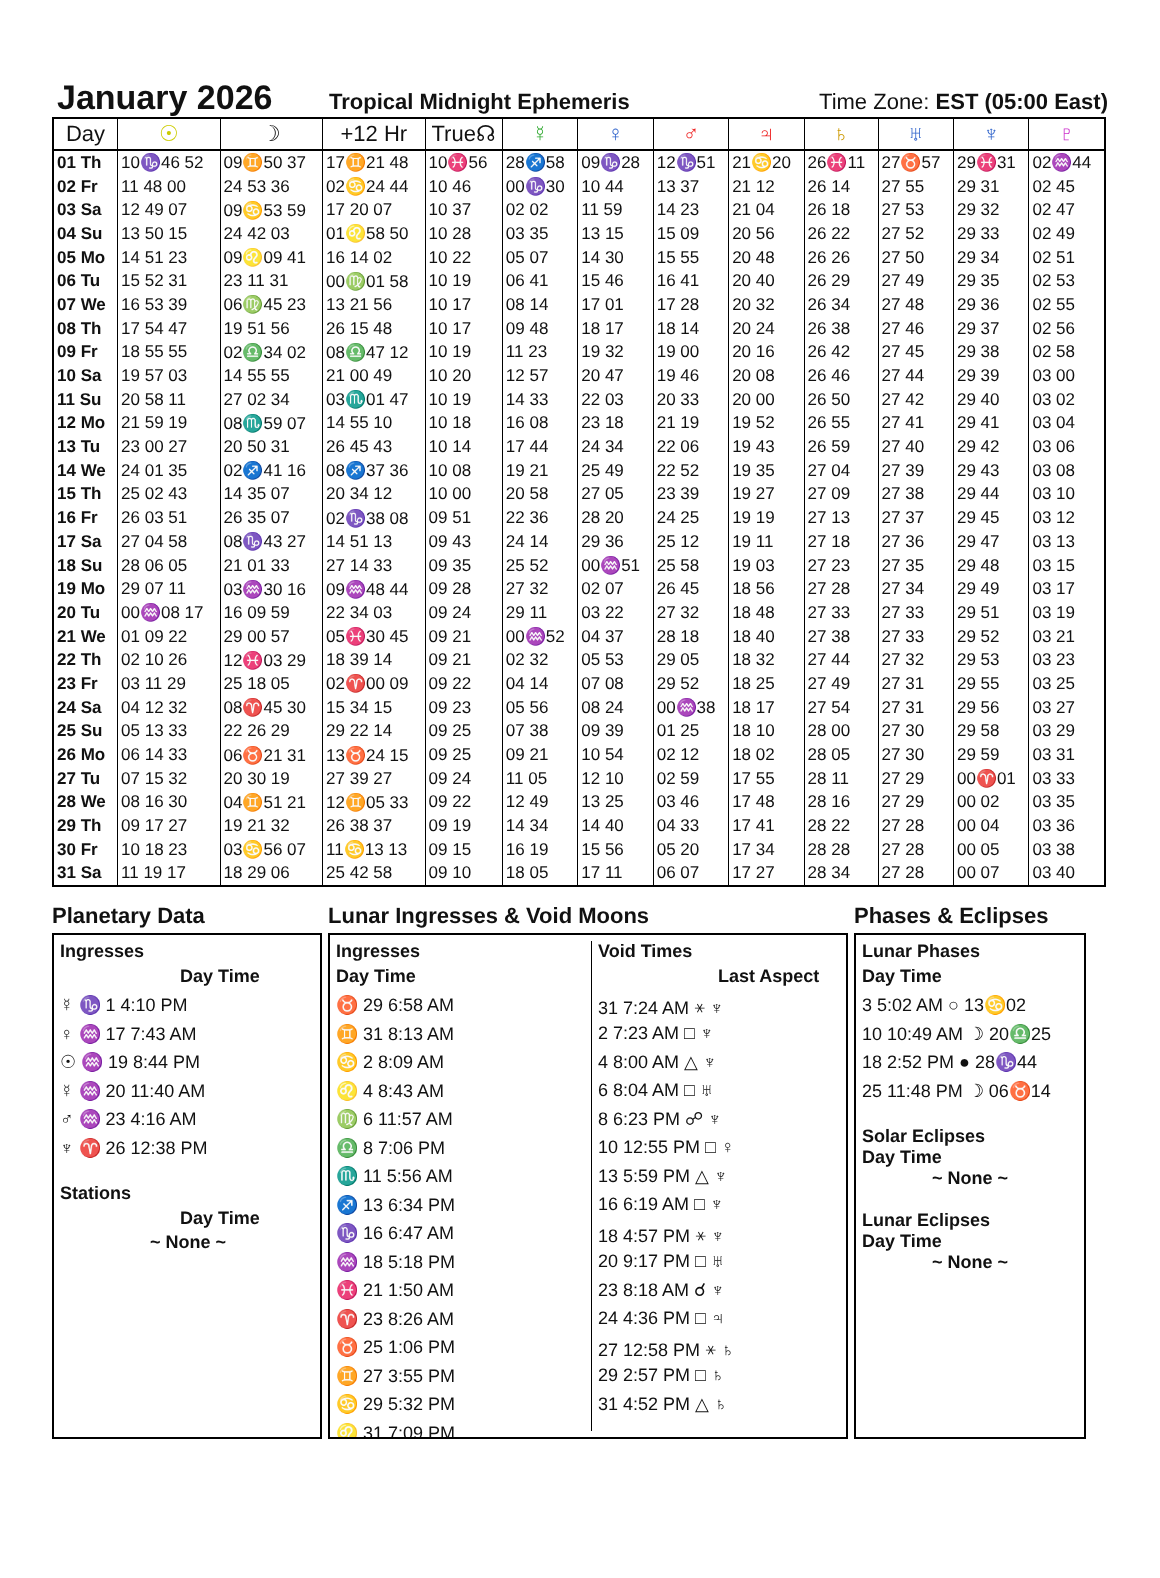January 2026
Tropical Midnight Ephemeris Time Zone: EST (05:00 East)
| Day | ☉ | ☽ | +12 Hr | True☊ | ☿ | ♀ | ♂ | ♃ | ♄ | ♅ | ♆ | ♇ |
| --- | --- | --- | --- | --- | --- | --- | --- | --- | --- | --- | --- | --- |
| 01 Th | 10♑46 52 | 09♊50 37 | 17♊21 48 | 10♓56 | 28♐58 | 09♑28 | 12♑51 | 21♋20 | 26♓11 | 27♉57 | 29♓31 | 02♒44 |
| 02 Fr | 11 48 00 | 24 53 36 | 02♋24 44 | 10 46 | 00♑30 | 10 44 | 13 37 | 21 12 | 26 14 | 27 55 | 29 31 | 02 45 |
| 03 Sa | 12 49 07 | 09♋53 59 | 17 20 07 | 10 37 | 02 02 | 11 59 | 14 23 | 21 04 | 26 18 | 27 53 | 29 32 | 02 47 |
| 04 Su | 13 50 15 | 24 42 03 | 01♌58 50 | 10 28 | 03 35 | 13 15 | 15 09 | 20 56 | 26 22 | 27 52 | 29 33 | 02 49 |
| 05 Mo | 14 51 23 | 09♌09 41 | 16 14 02 | 10 22 | 05 07 | 14 30 | 15 55 | 20 48 | 26 26 | 27 50 | 29 34 | 02 51 |
| 06 Tu | 15 52 31 | 23 11 31 | 00♍01 58 | 10 19 | 06 41 | 15 46 | 16 41 | 20 40 | 26 29 | 27 49 | 29 35 | 02 53 |
| 07 We | 16 53 39 | 06♍45 23 | 13 21 56 | 10 17 | 08 14 | 17 01 | 17 28 | 20 32 | 26 34 | 27 48 | 29 36 | 02 55 |
| 08 Th | 17 54 47 | 19 51 56 | 26 15 48 | 10 17 | 09 48 | 18 17 | 18 14 | 20 24 | 26 38 | 27 46 | 29 37 | 02 56 |
| 09 Fr | 18 55 55 | 02♎34 02 | 08♎47 12 | 10 19 | 11 23 | 19 32 | 19 00 | 20 16 | 26 42 | 27 45 | 29 38 | 02 58 |
| 10 Sa | 19 57 03 | 14 55 55 | 21 00 49 | 10 20 | 12 57 | 20 47 | 19 46 | 20 08 | 26 46 | 27 44 | 29 39 | 03 00 |
| 11 Su | 20 58 11 | 27 02 34 | 03♏01 47 | 10 19 | 14 33 | 22 03 | 20 33 | 20 00 | 26 50 | 27 42 | 29 40 | 03 02 |
| 12 Mo | 21 59 19 | 08♏59 07 | 14 55 10 | 10 18 | 16 08 | 23 18 | 21 19 | 19 52 | 26 55 | 27 41 | 29 41 | 03 04 |
| 13 Tu | 23 00 27 | 20 50 31 | 26 45 43 | 10 14 | 17 44 | 24 34 | 22 06 | 19 43 | 26 59 | 27 40 | 29 42 | 03 06 |
| 14 We | 24 01 35 | 02♐41 16 | 08♐37 36 | 10 08 | 19 21 | 25 49 | 22 52 | 19 35 | 27 04 | 27 39 | 29 43 | 03 08 |
| 15 Th | 25 02 43 | 14 35 07 | 20 34 12 | 10 00 | 20 58 | 27 05 | 23 39 | 19 27 | 27 09 | 27 38 | 29 44 | 03 10 |
| 16 Fr | 26 03 51 | 26 35 07 | 02♑38 08 | 09 51 | 22 36 | 28 20 | 24 25 | 19 19 | 27 13 | 27 37 | 29 45 | 03 12 |
| 17 Sa | 27 04 58 | 08♑43 27 | 14 51 13 | 09 43 | 24 14 | 29 36 | 25 12 | 19 11 | 27 18 | 27 36 | 29 47 | 03 13 |
| 18 Su | 28 06 05 | 21 01 33 | 27 14 33 | 09 35 | 25 52 | 00♒51 | 25 58 | 19 03 | 27 23 | 27 35 | 29 48 | 03 15 |
| 19 Mo | 29 07 11 | 03♒30 16 | 09♒48 44 | 09 28 | 27 32 | 02 07 | 26 45 | 18 56 | 27 28 | 27 34 | 29 49 | 03 17 |
| 20 Tu | 00♒08 17 | 16 09 59 | 22 34 03 | 09 24 | 29 11 | 03 22 | 27 32 | 18 48 | 27 33 | 27 33 | 29 51 | 03 19 |
| 21 We | 01 09 22 | 29 00 57 | 05♓30 45 | 09 21 | 00♒52 | 04 37 | 28 18 | 18 40 | 27 38 | 27 33 | 29 52 | 03 21 |
| 22 Th | 02 10 26 | 12♓03 29 | 18 39 14 | 09 21 | 02 32 | 05 53 | 29 05 | 18 32 | 27 44 | 27 32 | 29 53 | 03 23 |
| 23 Fr | 03 11 29 | 25 18 05 | 02♈00 09 | 09 22 | 04 14 | 07 08 | 29 52 | 18 25 | 27 49 | 27 31 | 29 55 | 03 25 |
| 24 Sa | 04 12 32 | 08♈45 30 | 15 34 15 | 09 23 | 05 56 | 08 24 | 00♒38 | 18 17 | 27 54 | 27 31 | 29 56 | 03 27 |
| 25 Su | 05 13 33 | 22 26 29 | 29 22 14 | 09 25 | 07 38 | 09 39 | 01 25 | 18 10 | 28 00 | 27 30 | 29 58 | 03 29 |
| 26 Mo | 06 14 33 | 06♉21 31 | 13♉24 15 | 09 25 | 09 21 | 10 54 | 02 12 | 18 02 | 28 05 | 27 30 | 29 59 | 03 31 |
| 27 Tu | 07 15 32 | 20 30 19 | 27 39 27 | 09 24 | 11 05 | 12 10 | 02 59 | 17 55 | 28 11 | 27 29 | 00♈01 | 03 33 |
| 28 We | 08 16 30 | 04♊51 21 | 12♊05 33 | 09 22 | 12 49 | 13 25 | 03 46 | 17 48 | 28 16 | 27 29 | 00 02 | 03 35 |
| 29 Th | 09 17 27 | 19 21 32 | 26 38 37 | 09 19 | 14 34 | 14 40 | 04 33 | 17 41 | 28 22 | 27 28 | 00 04 | 03 36 |
| 30 Fr | 10 18 23 | 03♋56 07 | 11♋13 13 | 09 15 | 16 19 | 15 56 | 05 20 | 17 34 | 28 28 | 27 28 | 00 05 | 03 38 |
| 31 Sa | 11 19 17 | 18 29 06 | 25 42 58 | 09 10 | 18 05 | 17 11 | 06 07 | 17 27 | 28 34 | 27 28 | 00 07 | 03 40 |
Planetary Data
Ingresses
Day Time
☿ ♑ 1 4:10 PM
♀ ♒ 17 7:43 AM
☉ ♒ 19 8:44 PM
☿ ♒ 20 11:40 AM
♂ ♒ 23 4:16 AM
♆ ♈ 26 12:38 PM
Stations
Day Time
~ None ~
Lunar Ingresses & Void Moons
Ingresses
Day Time
♉ 29 6:58 AM
♊ 31 8:13 AM
♋ 2 8:09 AM
♌ 4 8:43 AM
♍ 6 11:57 AM
♎ 8 7:06 PM
♏ 11 5:56 AM
♐ 13 6:34 PM
♑ 16 6:47 AM
♒ 18 5:18 PM
♓ 21 1:50 AM
♈ 23 8:26 AM
♉ 25 1:06 PM
♊ 27 3:55 PM
♋ 29 5:32 PM
♌ 31 7:09 PM
Void Times
Last Aspect
31 7:24 AM ⚹ ♆
2 7:23 AM □ ♆
4 8:00 AM △ ♆
6 8:04 AM □ ♅
8 6:23 PM ☍ ♆
10 12:55 PM □ ♀
13 5:59 PM △ ♆
16 6:19 AM □ ♆
18 4:57 PM ⚹ ♆
20 9:17 PM □ ♅
23 8:18 AM ☌ ♆
24 4:36 PM □ ♃
27 12:58 PM ⚹ ♄
29 2:57 PM □ ♄
31 4:52 PM △ ♄
Phases & Eclipses
Lunar Phases
Day Time
3 5:02 AM ○ 13♋02
10 10:49 AM ☽ 20♎25
18 2:52 PM ● 28♑44
25 11:48 PM ☽ 06♉14
Solar Eclipses
Day Time
~ None ~
Lunar Eclipses
Day Time
~ None ~